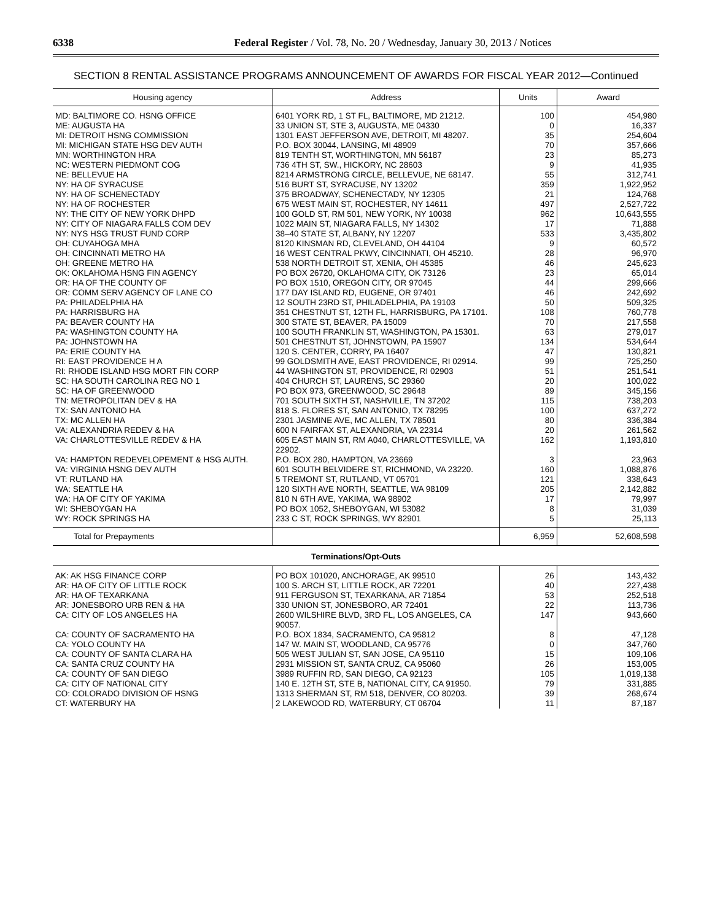6338 Federal Register / Vol. 78, No. 20 / Wednesday, January 30, 2013 / Notices
SECTION 8 RENTAL ASSISTANCE PROGRAMS ANNOUNCEMENT OF AWARDS FOR FISCAL YEAR 2012—Continued
| Housing agency | Address | Units | Award |
| --- | --- | --- | --- |
| MD: BALTIMORE CO. HSNG OFFICE | 6401 YORK RD, 1 ST FL, BALTIMORE, MD 21212. | 100 | 454,980 |
| ME: AUGUSTA HA | 33 UNION ST, STE 3, AUGUSTA, ME 04330 | 0 | 16,337 |
| MI: DETROIT HSNG COMMISSION | 1301 EAST JEFFERSON AVE, DETROIT, MI 48207. | 35 | 254,604 |
| MI: MICHIGAN STATE HSG DEV AUTH | P.O. BOX 30044, LANSING, MI 48909 | 70 | 357,666 |
| MN: WORTHINGTON HRA | 819 TENTH ST, WORTHINGTON, MN 56187 | 23 | 85,273 |
| NC: WESTERN PIEDMONT COG | 736 4TH ST, SW., HICKORY, NC 28603 | 9 | 41,935 |
| NE: BELLEVUE HA | 8214 ARMSTRONG CIRCLE, BELLEVUE, NE 68147. | 55 | 312,741 |
| NY: HA OF SYRACUSE | 516 BURT ST, SYRACUSE, NY 13202 | 359 | 1,922,952 |
| NY: HA OF SCHENECTADY | 375 BROADWAY, SCHENECTADY, NY 12305 | 21 | 124,768 |
| NY: HA OF ROCHESTER | 675 WEST MAIN ST, ROCHESTER, NY 14611 | 497 | 2,527,722 |
| NY: THE CITY OF NEW YORK DHPD | 100 GOLD ST, RM 501, NEW YORK, NY 10038 | 962 | 10,643,555 |
| NY: CITY OF NIAGARA FALLS COM DEV | 1022 MAIN ST, NIAGARA FALLS, NY 14302 | 17 | 71,888 |
| NY: NYS HSG TRUST FUND CORP | 38–40 STATE ST, ALBANY, NY 12207 | 533 | 3,435,802 |
| OH: CUYAHOGA MHA | 8120 KINSMAN RD, CLEVELAND, OH 44104 | 9 | 60,572 |
| OH: CINCINNATI METRO HA | 16 WEST CENTRAL PKWY, CINCINNATI, OH 45210. | 28 | 96,970 |
| OH: GREENE METRO HA | 538 NORTH DETROIT ST, XENIA, OH 45385 | 46 | 245,623 |
| OK: OKLAHOMA HSNG FIN AGENCY | PO BOX 26720, OKLAHOMA CITY, OK 73126 | 23 | 65,014 |
| OR: HA OF THE COUNTY OF | PO BOX 1510, OREGON CITY, OR 97045 | 44 | 299,666 |
| OR: COMM SERV AGENCY OF LANE CO | 177 DAY ISLAND RD, EUGENE, OR 97401 | 46 | 242,692 |
| PA: PHILADELPHIA HA | 12 SOUTH 23RD ST, PHILADELPHIA, PA 19103 | 50 | 509,325 |
| PA: HARRISBURG HA | 351 CHESTNUT ST, 12TH FL, HARRISBURG, PA 17101. | 108 | 760,778 |
| PA: BEAVER COUNTY HA | 300 STATE ST, BEAVER, PA 15009 | 70 | 217,558 |
| PA: WASHINGTON COUNTY HA | 100 SOUTH FRANKLIN ST, WASHINGTON, PA 15301. | 63 | 279,017 |
| PA: JOHNSTOWN HA | 501 CHESTNUT ST, JOHNSTOWN, PA 15907 | 134 | 534,644 |
| PA: ERIE COUNTY HA | 120 S. CENTER, CORRY, PA 16407 | 47 | 130,821 |
| RI: EAST PROVIDENCE H A | 99 GOLDSMITH AVE, EAST PROVIDENCE, RI 02914. | 99 | 725,250 |
| RI: RHODE ISLAND HSG MORT FIN CORP | 44 WASHINGTON ST, PROVIDENCE, RI 02903 | 51 | 251,541 |
| SC: HA SOUTH CAROLINA REG NO 1 | 404 CHURCH ST, LAURENS, SC 29360 | 20 | 100,022 |
| SC: HA OF GREENWOOD | PO BOX 973, GREENWOOD, SC 29648 | 89 | 345,156 |
| TN: METROPOLITAN DEV & HA | 701 SOUTH SIXTH ST, NASHVILLE, TN 37202 | 115 | 738,203 |
| TX: SAN ANTONIO HA | 818 S. FLORES ST, SAN ANTONIO, TX 78295 | 100 | 637,272 |
| TX: MC ALLEN HA | 2301 JASMINE AVE, MC ALLEN, TX 78501 | 80 | 336,384 |
| VA: ALEXANDRIA REDEV & HA | 600 N FAIRFAX ST, ALEXANDRIA, VA 22314 | 20 | 261,562 |
| VA: CHARLOTTESVILLE REDEV & HA | 605 EAST MAIN ST, RM A040, CHARLOTTESVILLE, VA 22902. | 162 | 1,193,810 |
| VA: HAMPTON REDEVELOPEMENT & HSG AUTH. | P.O. BOX 280, HAMPTON, VA 23669 | 3 | 23,963 |
| VA: VIRGINIA HSNG DEV AUTH | 601 SOUTH BELVIDERE ST, RICHMOND, VA 23220. | 160 | 1,088,876 |
| VT: RUTLAND HA | 5 TREMONT ST, RUTLAND, VT 05701 | 121 | 338,643 |
| WA: SEATTLE HA | 120 SIXTH AVE NORTH, SEATTLE, WA 98109 | 205 | 2,142,882 |
| WA: HA OF CITY OF YAKIMA | 810 N 6TH AVE, YAKIMA, WA 98902 | 17 | 79,997 |
| WI: SHEBOYGAN HA | PO BOX 1052, SHEBOYGAN, WI 53082 | 8 | 31,039 |
| WY: ROCK SPRINGS HA | 233 C ST, ROCK SPRINGS, WY 82901 | 5 | 25,113 |
| Total for Prepayments | | 6,959 | 52,608,598 |
| Terminations/Opt-Outs | | | |
| AK: AK HSG FINANCE CORP | PO BOX 101020, ANCHORAGE, AK 99510 | 26 | 143,432 |
| AR: HA OF CITY OF LITTLE ROCK | 100 S. ARCH ST, LITTLE ROCK, AR 72201 | 40 | 227,438 |
| AR: HA OF TEXARKANA | 911 FERGUSON ST, TEXARKANA, AR 71854 | 53 | 252,518 |
| AR: JONESBORO URB REN & HA | 330 UNION ST, JONESBORO, AR 72401 | 22 | 113,736 |
| CA: CITY OF LOS ANGELES HA | 2600 WILSHIRE BLVD, 3RD FL, LOS ANGELES, CA 90057. | 147 | 943,660 |
| CA: COUNTY OF SACRAMENTO HA | P.O. BOX 1834, SACRAMENTO, CA 95812 | 8 | 47,128 |
| CA: YOLO COUNTY HA | 147 W. MAIN ST, WOODLAND, CA 95776 | 0 | 347,760 |
| CA: COUNTY OF SANTA CLARA HA | 505 WEST JULIAN ST, SAN JOSE, CA 95110 | 15 | 109,106 |
| CA: SANTA CRUZ COUNTY HA | 2931 MISSION ST, SANTA CRUZ, CA 95060 | 26 | 153,005 |
| CA: COUNTY OF SAN DIEGO | 3989 RUFFIN RD, SAN DIEGO, CA 92123 | 105 | 1,019,138 |
| CA: CITY OF NATIONAL CITY | 140 E. 12TH ST, STE B, NATIONAL CITY, CA 91950. | 79 | 331,885 |
| CO: COLORADO DIVISION OF HSNG | 1313 SHERMAN ST, RM 518, DENVER, CO 80203. | 39 | 268,674 |
| CT: WATERBURY HA | 2 LAKEWOOD RD, WATERBURY, CT 06704 | 11 | 87,187 |